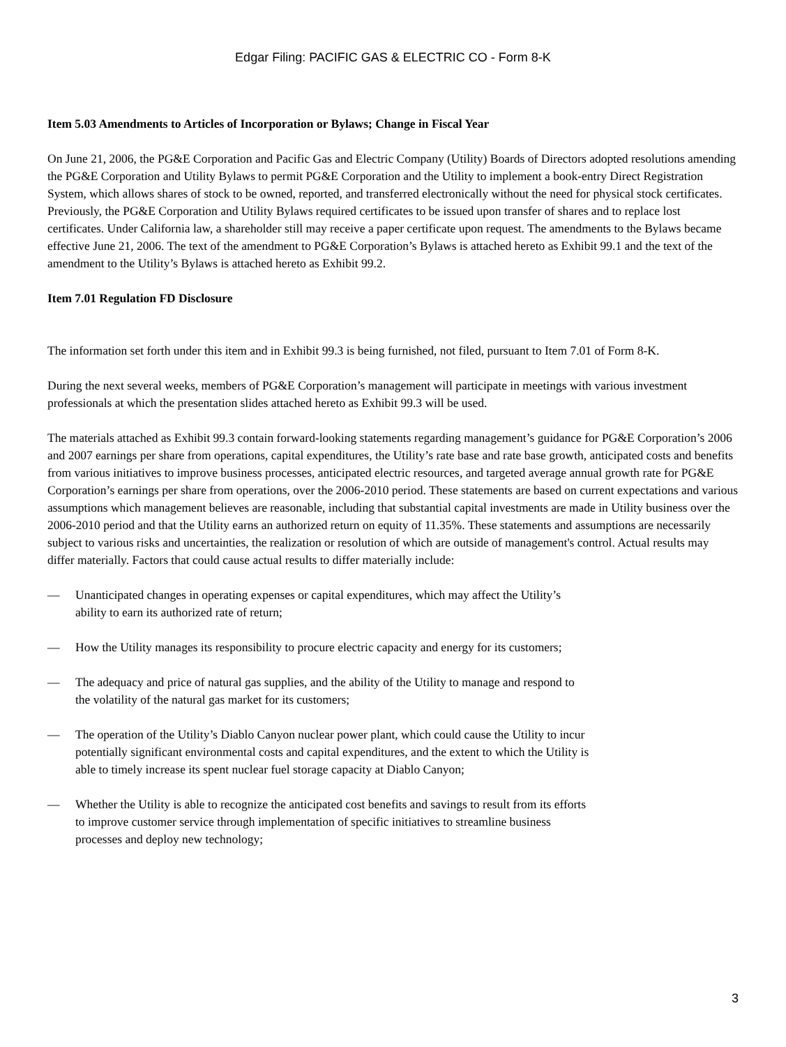Edgar Filing: PACIFIC GAS & ELECTRIC CO - Form 8-K
Item 5.03 Amendments to Articles of Incorporation or Bylaws; Change in Fiscal Year
On June 21, 2006, the PG&E Corporation and Pacific Gas and Electric Company (Utility) Boards of Directors adopted resolutions amending the PG&E Corporation and Utility Bylaws to permit PG&E Corporation and the Utility to implement a book-entry Direct Registration System, which allows shares of stock to be owned, reported, and transferred electronically without the need for physical stock certificates. Previously, the PG&E Corporation and Utility Bylaws required certificates to be issued upon transfer of shares and to replace lost certificates. Under California law, a shareholder still may receive a paper certificate upon request. The amendments to the Bylaws became effective June 21, 2006. The text of the amendment to PG&E Corporation’s Bylaws is attached hereto as Exhibit 99.1 and the text of the amendment to the Utility’s Bylaws is attached hereto as Exhibit 99.2.
Item 7.01 Regulation FD Disclosure
The information set forth under this item and in Exhibit 99.3 is being furnished, not filed, pursuant to Item 7.01 of Form 8-K.
During the next several weeks, members of PG&E Corporation’s management will participate in meetings with various investment professionals at which the presentation slides attached hereto as Exhibit 99.3 will be used.
The materials attached as Exhibit 99.3 contain forward-looking statements regarding management’s guidance for PG&E Corporation’s 2006 and 2007 earnings per share from operations, capital expenditures, the Utility’s rate base and rate base growth, anticipated costs and benefits from various initiatives to improve business processes, anticipated electric resources, and targeted average annual growth rate for PG&E Corporation’s earnings per share from operations, over the 2006-2010 period. These statements are based on current expectations and various assumptions which management believes are reasonable, including that substantial capital investments are made in Utility business over the 2006-2010 period and that the Utility earns an authorized return on equity of 11.35%. These statements and assumptions are necessarily subject to various risks and uncertainties, the realization or resolution of which are outside of management's control. Actual results may differ materially. Factors that could cause actual results to differ materially include:
— Unanticipated changes in operating expenses or capital expenditures, which may affect the Utility’s ability to earn its authorized rate of return;
— How the Utility manages its responsibility to procure electric capacity and energy for its customers;
— The adequacy and price of natural gas supplies, and the ability of the Utility to manage and respond to the volatility of the natural gas market for its customers;
— The operation of the Utility’s Diablo Canyon nuclear power plant, which could cause the Utility to incur potentially significant environmental costs and capital expenditures, and the extent to which the Utility is able to timely increase its spent nuclear fuel storage capacity at Diablo Canyon;
— Whether the Utility is able to recognize the anticipated cost benefits and savings to result from its efforts to improve customer service through implementation of specific initiatives to streamline business processes and deploy new technology;
3